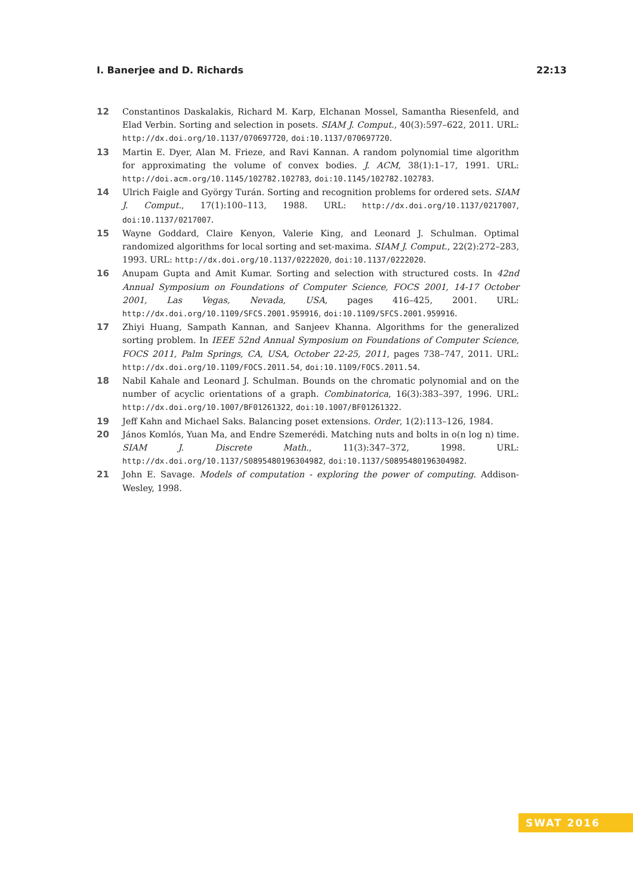I. Banerjee and D. Richards 22:13
12 Constantinos Daskalakis, Richard M. Karp, Elchanan Mossel, Samantha Riesenfeld, and Elad Verbin. Sorting and selection in posets. SIAM J. Comput., 40(3):597–622, 2011. URL: http://dx.doi.org/10.1137/070697720, doi:10.1137/070697720.
13 Martin E. Dyer, Alan M. Frieze, and Ravi Kannan. A random polynomial time algorithm for approximating the volume of convex bodies. J. ACM, 38(1):1–17, 1991. URL: http://doi.acm.org/10.1145/102782.102783, doi:10.1145/102782.102783.
14 Ulrich Faigle and György Turán. Sorting and recognition problems for ordered sets. SIAM J. Comput., 17(1):100–113, 1988. URL: http://dx.doi.org/10.1137/0217007, doi:10.1137/0217007.
15 Wayne Goddard, Claire Kenyon, Valerie King, and Leonard J. Schulman. Optimal randomized algorithms for local sorting and set-maxima. SIAM J. Comput., 22(2):272–283, 1993. URL: http://dx.doi.org/10.1137/0222020, doi:10.1137/0222020.
16 Anupam Gupta and Amit Kumar. Sorting and selection with structured costs. In 42nd Annual Symposium on Foundations of Computer Science, FOCS 2001, 14-17 October 2001, Las Vegas, Nevada, USA, pages 416–425, 2001. URL: http://dx.doi.org/10.1109/SFCS.2001.959916, doi:10.1109/SFCS.2001.959916.
17 Zhiyi Huang, Sampath Kannan, and Sanjeev Khanna. Algorithms for the generalized sorting problem. In IEEE 52nd Annual Symposium on Foundations of Computer Science, FOCS 2011, Palm Springs, CA, USA, October 22-25, 2011, pages 738–747, 2011. URL: http://dx.doi.org/10.1109/FOCS.2011.54, doi:10.1109/FOCS.2011.54.
18 Nabil Kahale and Leonard J. Schulman. Bounds on the chromatic polynomial and on the number of acyclic orientations of a graph. Combinatorica, 16(3):383–397, 1996. URL: http://dx.doi.org/10.1007/BF01261322, doi:10.1007/BF01261322.
19 Jeff Kahn and Michael Saks. Balancing poset extensions. Order, 1(2):113–126, 1984.
20 János Komlós, Yuan Ma, and Endre Szemerédi. Matching nuts and bolts in o(n log n) time. SIAM J. Discrete Math., 11(3):347–372, 1998. URL: http://dx.doi.org/10.1137/S0895480196304982, doi:10.1137/S0895480196304982.
21 John E. Savage. Models of computation - exploring the power of computing. Addison-Wesley, 1998.
SWAT 2016